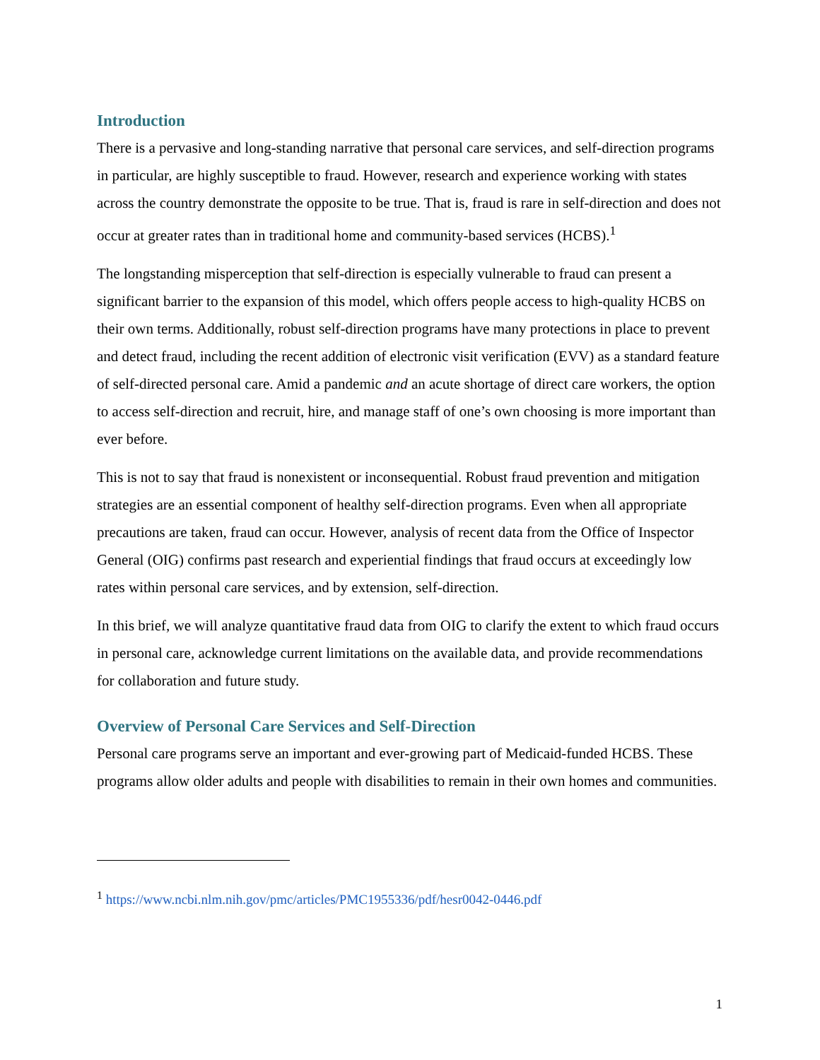Introduction
There is a pervasive and long-standing narrative that personal care services, and self-direction programs in particular, are highly susceptible to fraud. However, research and experience working with states across the country demonstrate the opposite to be true. That is, fraud is rare in self-direction and does not occur at greater rates than in traditional home and community-based services (HCBS).<sup>1</sup>
The longstanding misperception that self-direction is especially vulnerable to fraud can present a significant barrier to the expansion of this model, which offers people access to high-quality HCBS on their own terms. Additionally, robust self-direction programs have many protections in place to prevent and detect fraud, including the recent addition of electronic visit verification (EVV) as a standard feature of self-directed personal care. Amid a pandemic and an acute shortage of direct care workers, the option to access self-direction and recruit, hire, and manage staff of one’s own choosing is more important than ever before.
This is not to say that fraud is nonexistent or inconsequential. Robust fraud prevention and mitigation strategies are an essential component of healthy self-direction programs. Even when all appropriate precautions are taken, fraud can occur. However, analysis of recent data from the Office of Inspector General (OIG) confirms past research and experiential findings that fraud occurs at exceedingly low rates within personal care services, and by extension, self-direction.
In this brief, we will analyze quantitative fraud data from OIG to clarify the extent to which fraud occurs in personal care, acknowledge current limitations on the available data, and provide recommendations for collaboration and future study.
Overview of Personal Care Services and Self-Direction
Personal care programs serve an important and ever-growing part of Medicaid-funded HCBS. These programs allow older adults and people with disabilities to remain in their own homes and communities.
<sup>1</sup> https://www.ncbi.nlm.nih.gov/pmc/articles/PMC1955336/pdf/hesr0042-0446.pdf
1